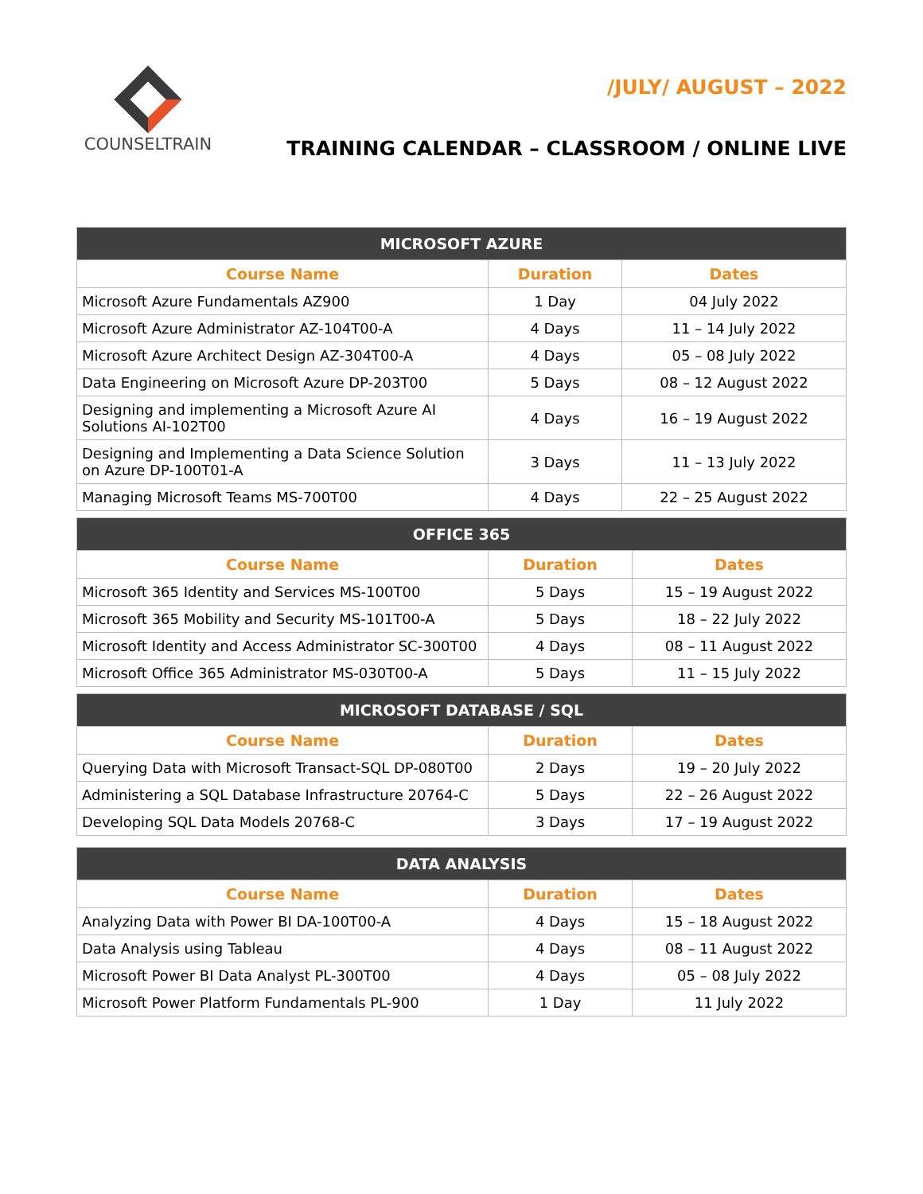COUNSELTRAIN
/JULY/ AUGUST – 2022
TRAINING CALENDAR – CLASSROOM / ONLINE LIVE
| MICROSOFT AZURE | | |
| --- | --- | --- |
| Course Name | Duration | Dates |
| Microsoft Azure Fundamentals AZ900 | 1 Day | 04 July 2022 |
| Microsoft Azure Administrator AZ-104T00-A | 4 Days | 11 – 14 July 2022 |
| Microsoft Azure Architect Design AZ-304T00-A | 4 Days | 05 – 08 July 2022 |
| Data Engineering on Microsoft Azure DP-203T00 | 5 Days | 08 – 12 August 2022 |
| Designing and implementing a Microsoft Azure AI Solutions AI-102T00 | 4 Days | 16 – 19 August 2022 |
| Designing and Implementing a Data Science Solution on Azure DP-100T01-A | 3 Days | 11 – 13 July 2022 |
| Managing Microsoft Teams MS-700T00 | 4 Days | 22 – 25 August 2022 |
| OFFICE 365 | | |
| --- | --- | --- |
| Course Name | Duration | Dates |
| Microsoft 365 Identity and Services MS-100T00 | 5 Days | 15 – 19 August 2022 |
| Microsoft 365 Mobility and Security MS-101T00-A | 5 Days | 18 – 22 July 2022 |
| Microsoft Identity and Access Administrator SC-300T00 | 4 Days | 08 – 11 August 2022 |
| Microsoft Office 365 Administrator MS-030T00-A | 5 Days | 11 – 15 July 2022 |
| MICROSOFT DATABASE / SQL | | |
| --- | --- | --- |
| Course Name | Duration | Dates |
| Querying Data with Microsoft Transact-SQL DP-080T00 | 2 Days | 19 – 20 July 2022 |
| Administering a SQL Database Infrastructure 20764-C | 5 Days | 22 – 26 August 2022 |
| Developing SQL Data Models 20768-C | 3 Days | 17 – 19 August 2022 |
| DATA ANALYSIS | | |
| --- | --- | --- |
| Course Name | Duration | Dates |
| Analyzing Data with Power BI DA-100T00-A | 4 Days | 15 – 18 August 2022 |
| Data Analysis using Tableau | 4 Days | 08 – 11 August 2022 |
| Microsoft Power BI Data Analyst PL-300T00 | 4 Days | 05 – 08 July 2022 |
| Microsoft Power Platform Fundamentals PL-900 | 1 Day | 11 July 2022 |